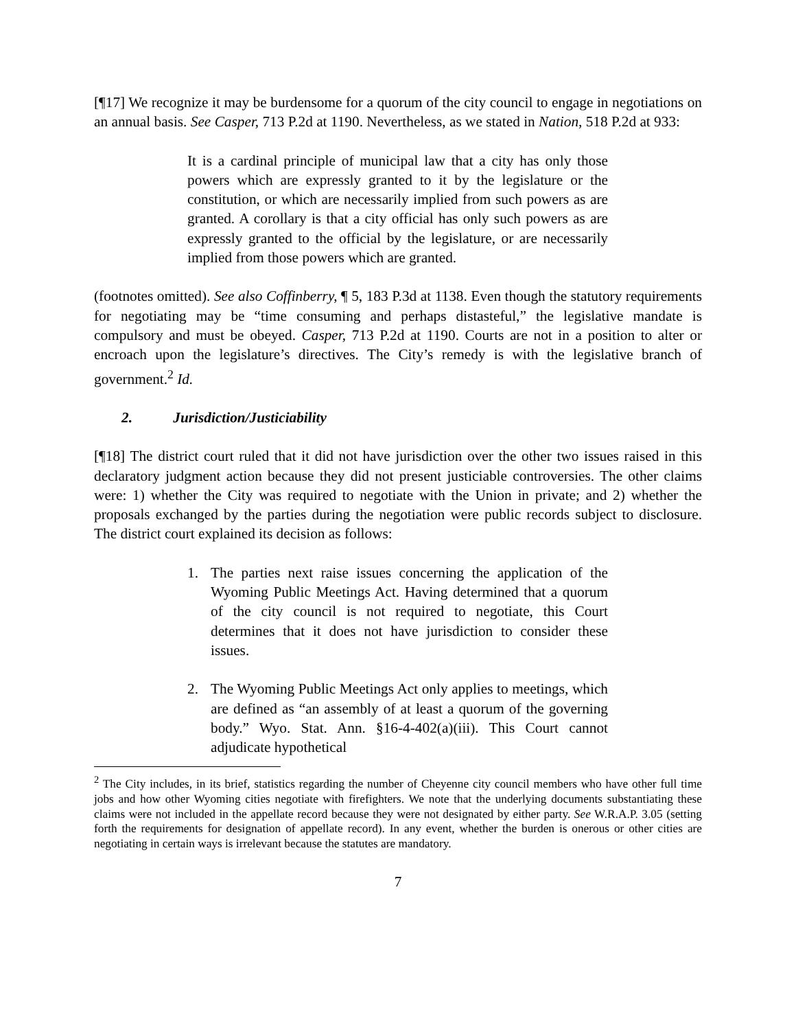[¶17] We recognize it may be burdensome for a quorum of the city council to engage in negotiations on an annual basis. See Casper, 713 P.2d at 1190. Nevertheless, as we stated in Nation, 518 P.2d at 933:
It is a cardinal principle of municipal law that a city has only those powers which are expressly granted to it by the legislature or the constitution, or which are necessarily implied from such powers as are granted. A corollary is that a city official has only such powers as are expressly granted to the official by the legislature, or are necessarily implied from those powers which are granted.
(footnotes omitted). See also Coffinberry, ¶ 5, 183 P.3d at 1138. Even though the statutory requirements for negotiating may be “time consuming and perhaps distasteful,” the legislative mandate is compulsory and must be obeyed. Casper, 713 P.2d at 1190. Courts are not in a position to alter or encroach upon the legislature’s directives. The City’s remedy is with the legislative branch of government.<sup>2</sup> Id.
2. Jurisdiction/Justiciability
[¶18] The district court ruled that it did not have jurisdiction over the other two issues raised in this declaratory judgment action because they did not present justiciable controversies. The other claims were: 1) whether the City was required to negotiate with the Union in private; and 2) whether the proposals exchanged by the parties during the negotiation were public records subject to disclosure. The district court explained its decision as follows:
1. The parties next raise issues concerning the application of the Wyoming Public Meetings Act. Having determined that a quorum of the city council is not required to negotiate, this Court determines that it does not have jurisdiction to consider these issues.
2. The Wyoming Public Meetings Act only applies to meetings, which are defined as “an assembly of at least a quorum of the governing body.” Wyo. Stat. Ann. §16-4-402(a)(iii). This Court cannot adjudicate hypothetical
<sup>2</sup> The City includes, in its brief, statistics regarding the number of Cheyenne city council members who have other full time jobs and how other Wyoming cities negotiate with firefighters. We note that the underlying documents substantiating these claims were not included in the appellate record because they were not designated by either party. See W.R.A.P. 3.05 (setting forth the requirements for designation of appellate record). In any event, whether the burden is onerous or other cities are negotiating in certain ways is irrelevant because the statutes are mandatory.
7